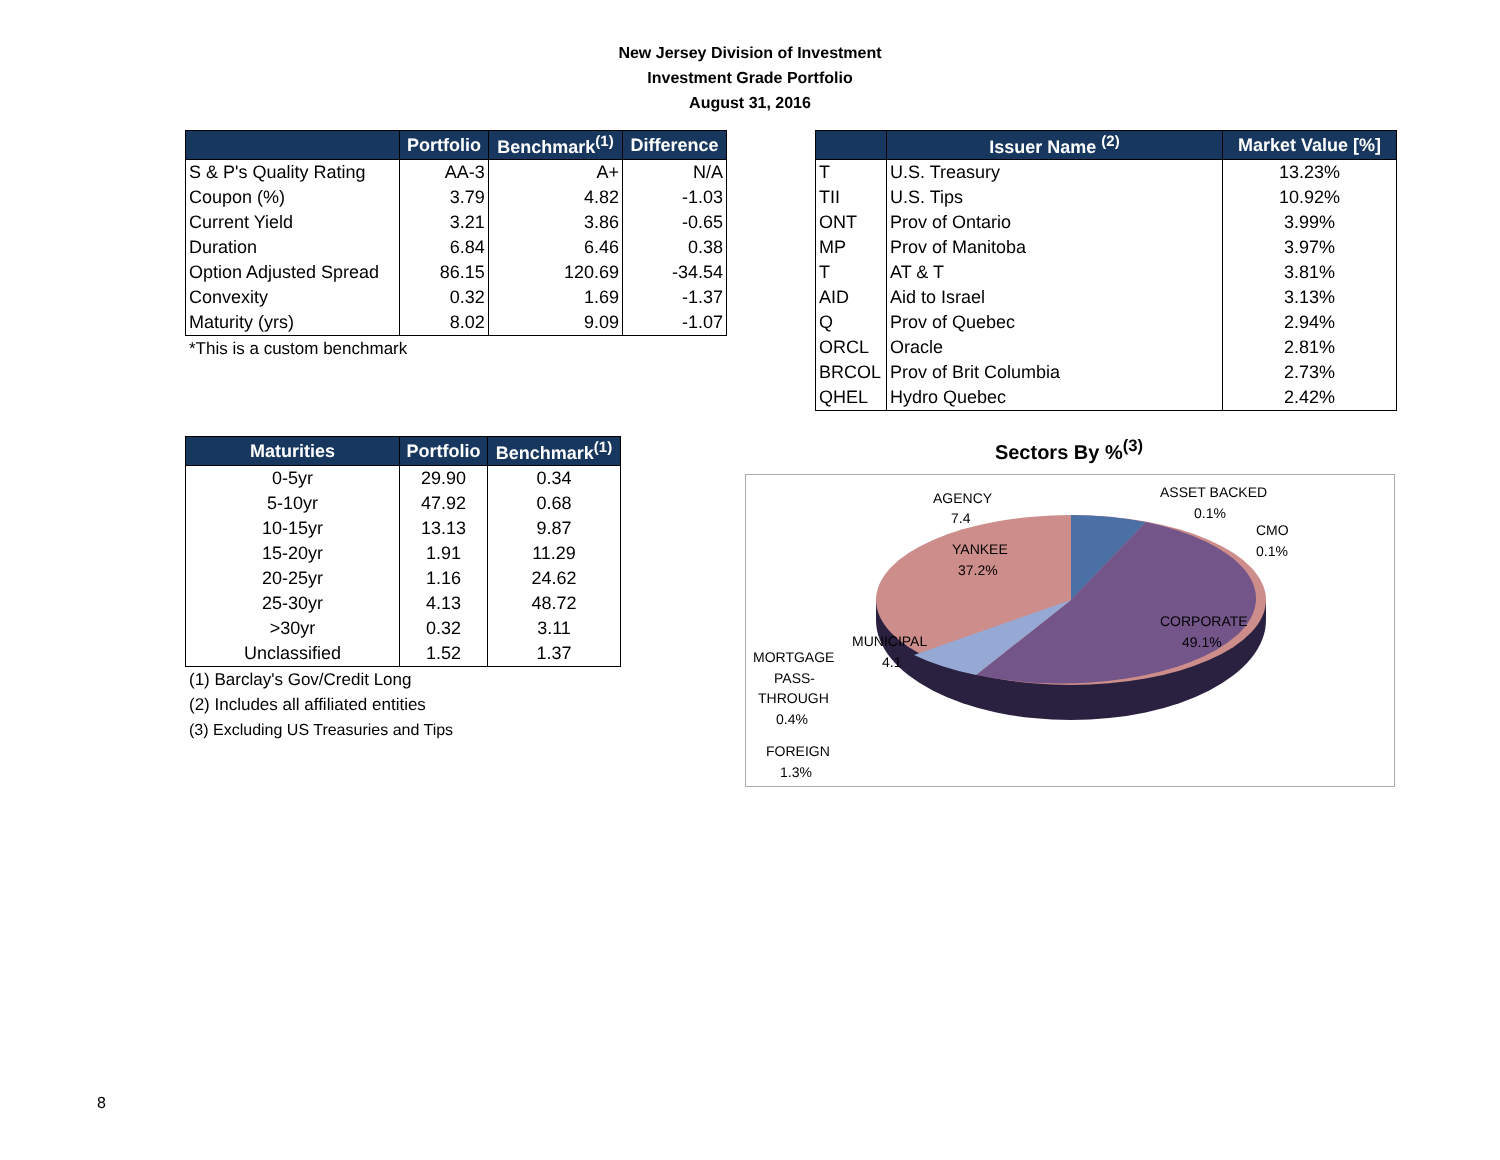New Jersey Division of Investment
Investment Grade Portfolio
August 31, 2016
| | Portfolio | Benchmark<sup>(1)</sup> | Difference |
| --- | --- | --- | --- |
| S & P's Quality Rating | AA-3 | A+ | N/A |
| Coupon (%) | 3.79 | 4.82 | -1.03 |
| Current Yield | 3.21 | 3.86 | -0.65 |
| Duration | 6.84 | 6.46 | 0.38 |
| Option Adjusted Spread | 86.15 | 120.69 | -34.54 |
| Convexity | 0.32 | 1.69 | -1.37 |
| Maturity (yrs) | 8.02 | 9.09 | -1.07 |
*This is a custom benchmark
| | Issuer Name <sup>(2)</sup> | Market Value [%] |
| --- | --- | --- |
| T | U.S. Treasury | 13.23% |
| TII | U.S. Tips | 10.92% |
| ONT | Prov of Ontario | 3.99% |
| MP | Prov of Manitoba | 3.97% |
| T | AT & T | 3.81% |
| AID | Aid to Israel | 3.13% |
| Q | Prov of Quebec | 2.94% |
| ORCL | Oracle | 2.81% |
| BRCOL | Prov of Brit Columbia | 2.73% |
| QHEL | Hydro Quebec | 2.42% |
| Maturities | Portfolio | Benchmark<sup>(1)</sup> |
| --- | --- | --- |
| 0-5yr | 29.90 | 0.34 |
| 5-10yr | 47.92 | 0.68 |
| 10-15yr | 13.13 | 9.87 |
| 15-20yr | 1.91 | 11.29 |
| 20-25yr | 1.16 | 24.62 |
| 25-30yr | 4.13 | 48.72 |
| >30yr | 0.32 | 3.11 |
| Unclassified | 1.52 | 1.37 |
(1) Barclay's Gov/Credit Long
(2) Includes all affiliated entities
(3) Excluding US Treasuries and Tips
Sectors By %<sup>(3)</sup>
AGENCY
7.4
YANKEE
37.2%
CORPORATE
49.1%
MUNICIPAL
4.1
ASSET BACKED
0.1%
CMO
0.1%
MORTGAGE
PASS-
THROUGH
0.4%
FOREIGN
1.3%
8